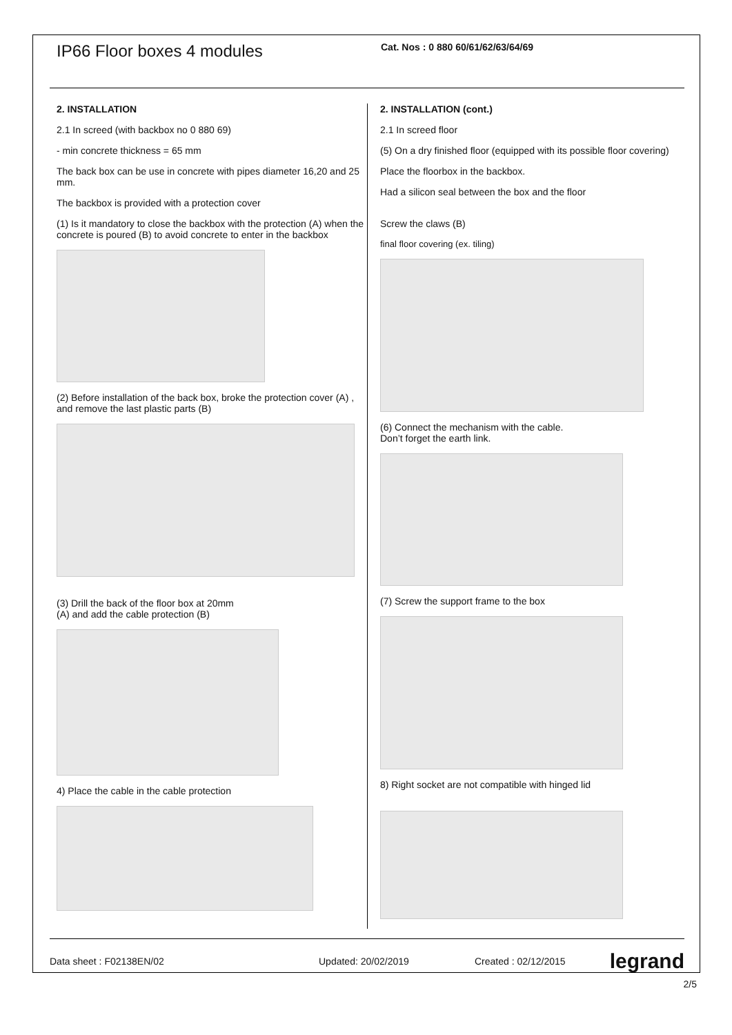IP66 Floor boxes 4 modules
Cat. Nos : 0 880 60/61/62/63/64/69
2. INSTALLATION
2.1 In screed (with backbox no 0 880 69)
- min concrete thickness = 65 mm
The back box can be use in concrete with pipes diameter 16,20 and 25 mm.
The backbox is provided with a protection cover
(1) Is it mandatory to close the backbox with the protection (A) when the concrete is poured (B) to avoid concrete to enter in the backbox
(2) Before installation of the back box, broke the protection cover (A) , and remove the last plastic parts (B)
(3) Drill the back of the floor box at 20mm
(A) and add the cable protection (B)
4) Place the cable in the cable protection
2. INSTALLATION (cont.)
2.1 In screed floor
(5) On a dry finished floor (equipped with its possible floor covering)
Place the floorbox in the backbox.
Had a silicon seal between the box and the floor
Screw the claws (B)
final floor covering (ex. tiling)
(6) Connect the mechanism with the cable.
Don’t forget the earth link.
(7) Screw the support frame to the box
8) Right socket are not compatible with hinged lid
Data sheet : F02138EN/02 Updated: 20/02/2019 Created : 02/12/2015 legrand
2/5